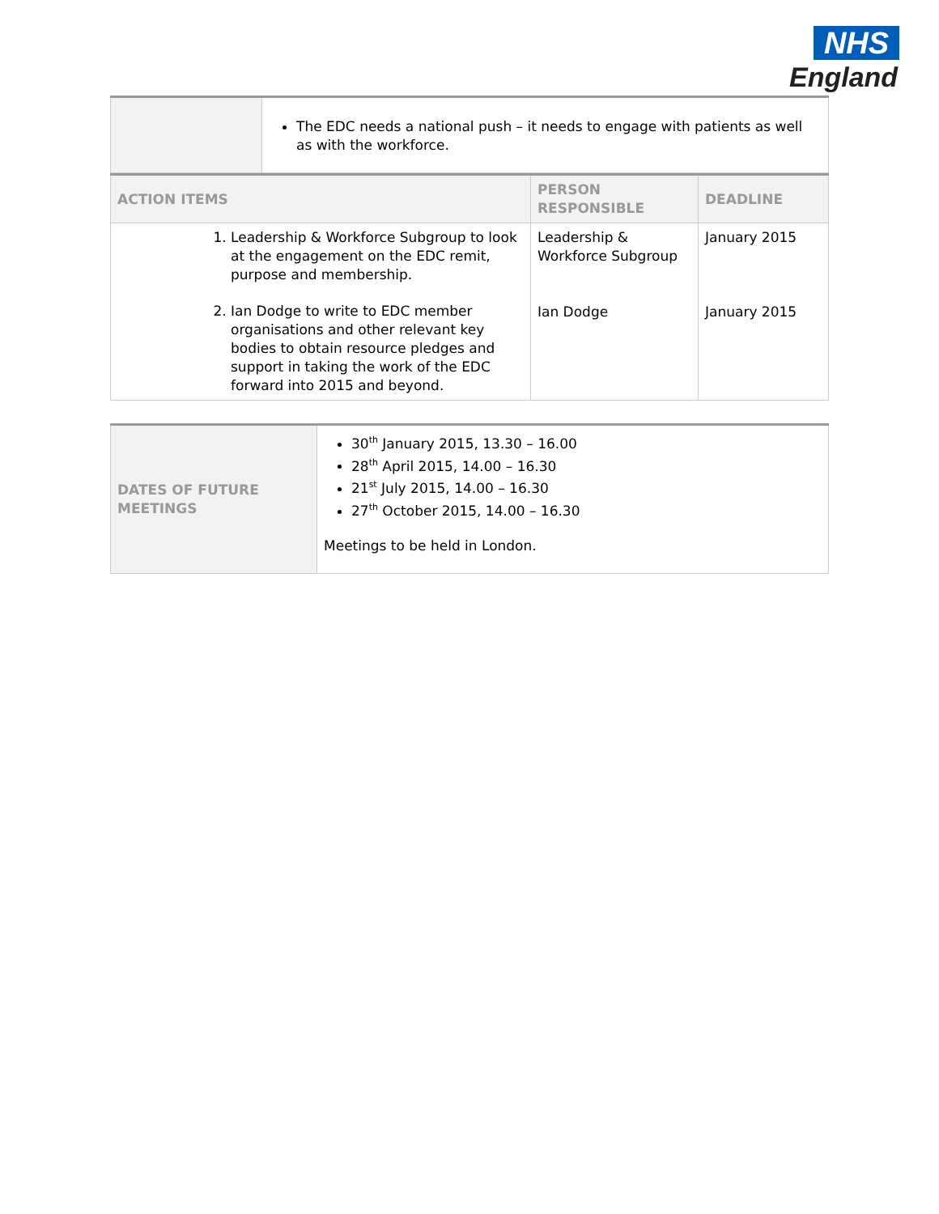NHS
England
| | The EDC needs a national push – it needs to engage with patients as well as with the workforce. |
| ACTION ITEMS | PERSON RESPONSIBLE | DEADLINE |
| --- | --- | --- |
| 1. Leadership & Workforce Subgroup to look at the engagement on the EDC remit, purpose and membership. 2. Ian Dodge to write to EDC member organisations and other relevant key bodies to obtain resource pledges and support in taking the work of the EDC forward into 2015 and beyond. | Leadership & Workforce Subgroup Ian Dodge | January 2015 January 2015 |
| DATES OF FUTURE MEETINGS | 30<sup>th</sup> January 2015, 13.30 – 16.00 28<sup>th</sup> April 2015, 14.00 – 16.30 21<sup>st</sup> July 2015, 14.00 – 16.30 27<sup>th</sup> October 2015, 14.00 – 16.30 Meetings to be held in London. |